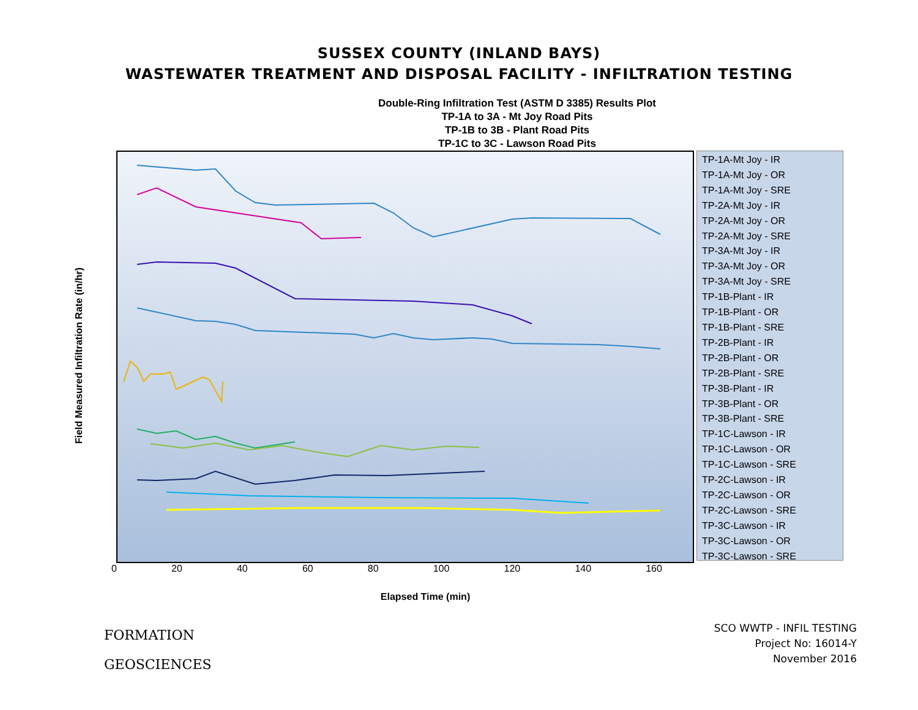SUSSEX COUNTY (INLAND BAYS)
WASTEWATER TREATMENT AND DISPOSAL FACILITY - INFILTRATION TESTING
Double-Ring Infiltration Test (ASTM D 3385) Results Plot
TP-1A to 3A - Mt Joy Road Pits
TP-1B to 3B - Plant Road Pits
TP-1C to 3C - Lawson Road Pits
Field Measured Infiltration Rate (in/hr)
TP-1A-Mt Joy - IR
TP-1A-Mt Joy - OR
TP-1A-Mt Joy - SRE
TP-2A-Mt Joy - IR
TP-2A-Mt Joy - OR
TP-2A-Mt Joy - SRE
TP-3A-Mt Joy - IR
TP-3A-Mt Joy - OR
TP-3A-Mt Joy - SRE
TP-1B-Plant - IR
TP-1B-Plant - OR
TP-1B-Plant - SRE
TP-2B-Plant - IR
TP-2B-Plant - OR
TP-2B-Plant - SRE
TP-3B-Plant - IR
TP-3B-Plant - OR
TP-3B-Plant - SRE
TP-1C-Lawson - IR
TP-1C-Lawson - OR
TP-1C-Lawson - SRE
TP-2C-Lawson - IR
TP-2C-Lawson - OR
TP-2C-Lawson - SRE
TP-3C-Lawson - IR
TP-3C-Lawson - OR
TP-3C-Lawson - SRE
0 20 40 60 80 100 120 140 160
Elapsed Time (min)
FORMATION
GEOSCIENCES
SCO WWTP - INFIL TESTING
Project No: 16014-Y
November 2016